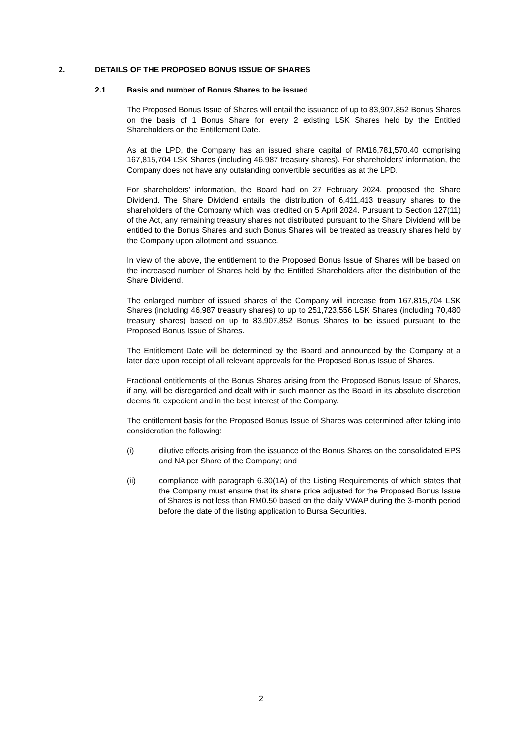2. DETAILS OF THE PROPOSED BONUS ISSUE OF SHARES
2.1 Basis and number of Bonus Shares to be issued
The Proposed Bonus Issue of Shares will entail the issuance of up to 83,907,852 Bonus Shares on the basis of 1 Bonus Share for every 2 existing LSK Shares held by the Entitled Shareholders on the Entitlement Date.
As at the LPD, the Company has an issued share capital of RM16,781,570.40 comprising 167,815,704 LSK Shares (including 46,987 treasury shares). For shareholders' information, the Company does not have any outstanding convertible securities as at the LPD.
For shareholders' information, the Board had on 27 February 2024, proposed the Share Dividend. The Share Dividend entails the distribution of 6,411,413 treasury shares to the shareholders of the Company which was credited on 5 April 2024. Pursuant to Section 127(11) of the Act, any remaining treasury shares not distributed pursuant to the Share Dividend will be entitled to the Bonus Shares and such Bonus Shares will be treated as treasury shares held by the Company upon allotment and issuance.
In view of the above, the entitlement to the Proposed Bonus Issue of Shares will be based on the increased number of Shares held by the Entitled Shareholders after the distribution of the Share Dividend.
The enlarged number of issued shares of the Company will increase from 167,815,704 LSK Shares (including 46,987 treasury shares) to up to 251,723,556 LSK Shares (including 70,480 treasury shares) based on up to 83,907,852 Bonus Shares to be issued pursuant to the Proposed Bonus Issue of Shares.
The Entitlement Date will be determined by the Board and announced by the Company at a later date upon receipt of all relevant approvals for the Proposed Bonus Issue of Shares.
Fractional entitlements of the Bonus Shares arising from the Proposed Bonus Issue of Shares, if any, will be disregarded and dealt with in such manner as the Board in its absolute discretion deems fit, expedient and in the best interest of the Company.
The entitlement basis for the Proposed Bonus Issue of Shares was determined after taking into consideration the following:
(i) dilutive effects arising from the issuance of the Bonus Shares on the consolidated EPS and NA per Share of the Company; and
(ii) compliance with paragraph 6.30(1A) of the Listing Requirements of which states that the Company must ensure that its share price adjusted for the Proposed Bonus Issue of Shares is not less than RM0.50 based on the daily VWAP during the 3-month period before the date of the listing application to Bursa Securities.
2